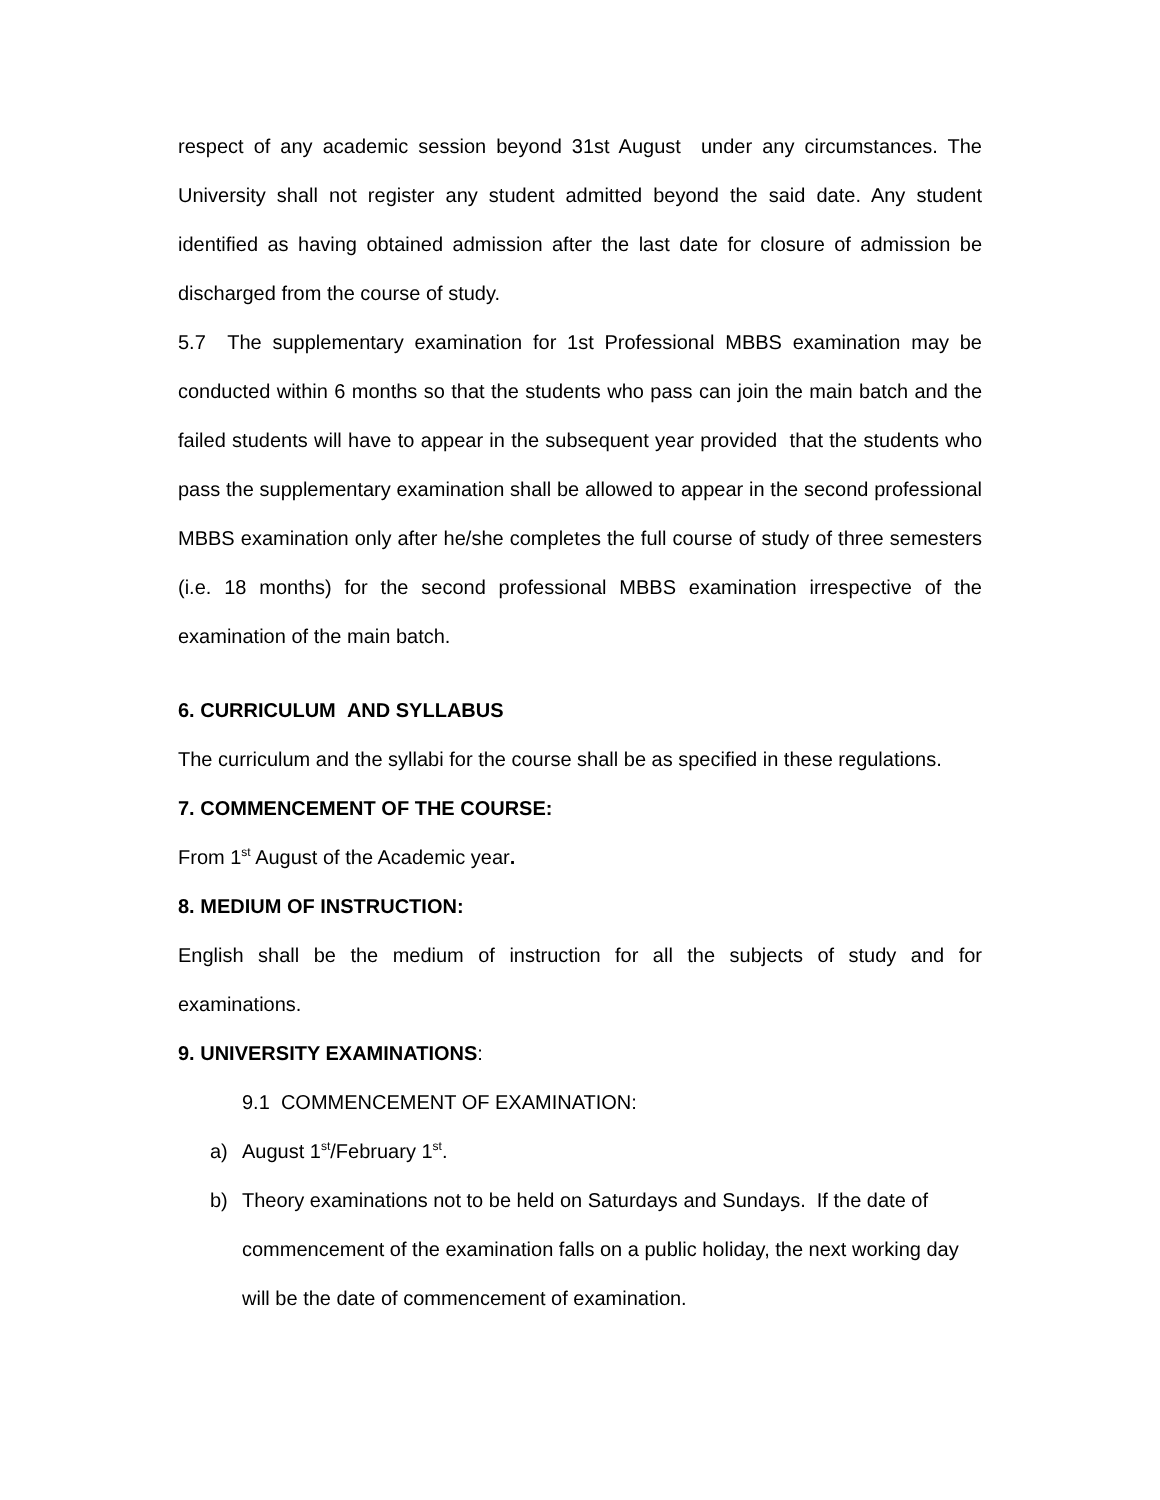respect of any academic session beyond 31st August under any circumstances. The University shall not register any student admitted beyond the said date. Any student identified as having obtained admission after the last date for closure of admission be discharged from the course of study.
5.7 The supplementary examination for 1st Professional MBBS examination may be conducted within 6 months so that the students who pass can join the main batch and the failed students will have to appear in the subsequent year provided that the students who pass the supplementary examination shall be allowed to appear in the second professional MBBS examination only after he/she completes the full course of study of three semesters (i.e. 18 months) for the second professional MBBS examination irrespective of the examination of the main batch.
6. CURRICULUM AND SYLLABUS
The curriculum and the syllabi for the course shall be as specified in these regulations.
7. COMMENCEMENT OF THE COURSE:
From 1<sup>st</sup> August of the Academic year.
8. MEDIUM OF INSTRUCTION:
English shall be the medium of instruction for all the subjects of study and for examinations.
9. UNIVERSITY EXAMINATIONS:
9.1 COMMENCEMENT OF EXAMINATION:
a) August 1<sup>st</sup>/February 1<sup>st</sup>.
b) Theory examinations not to be held on Saturdays and Sundays. If the date of commencement of the examination falls on a public holiday, the next working day will be the date of commencement of examination.